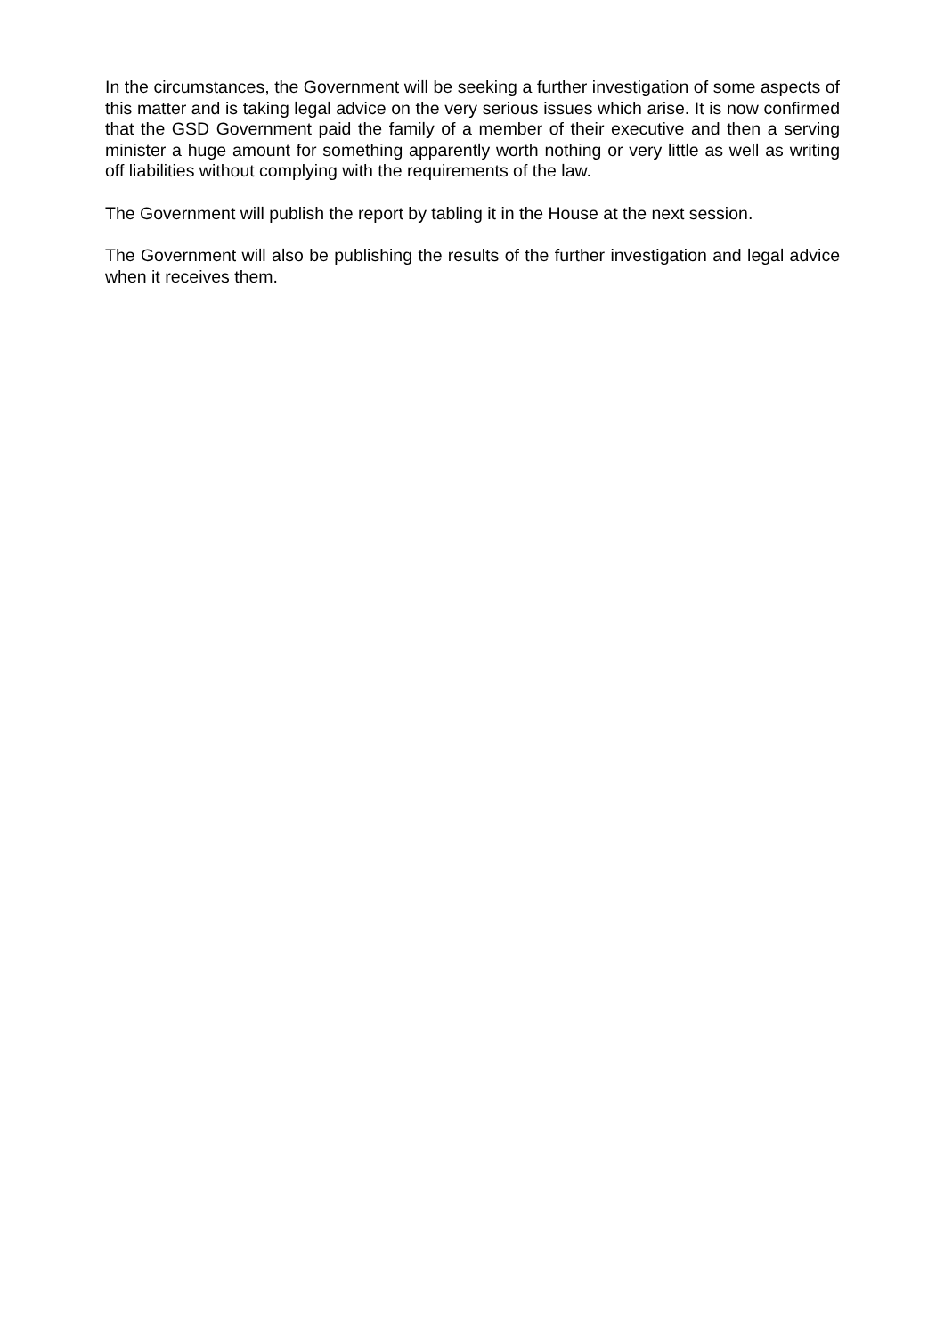In the circumstances, the Government will be seeking a further investigation of some aspects of this matter and is taking legal advice on the very serious issues which arise. It is now confirmed that the GSD Government paid the family of a member of their executive and then a serving minister a huge amount for something apparently worth nothing or very little as well as writing off liabilities without complying with the requirements of the law.
The Government will publish the report by tabling it in the House at the next session.
The Government will also be publishing the results of the further investigation and legal advice when it receives them.